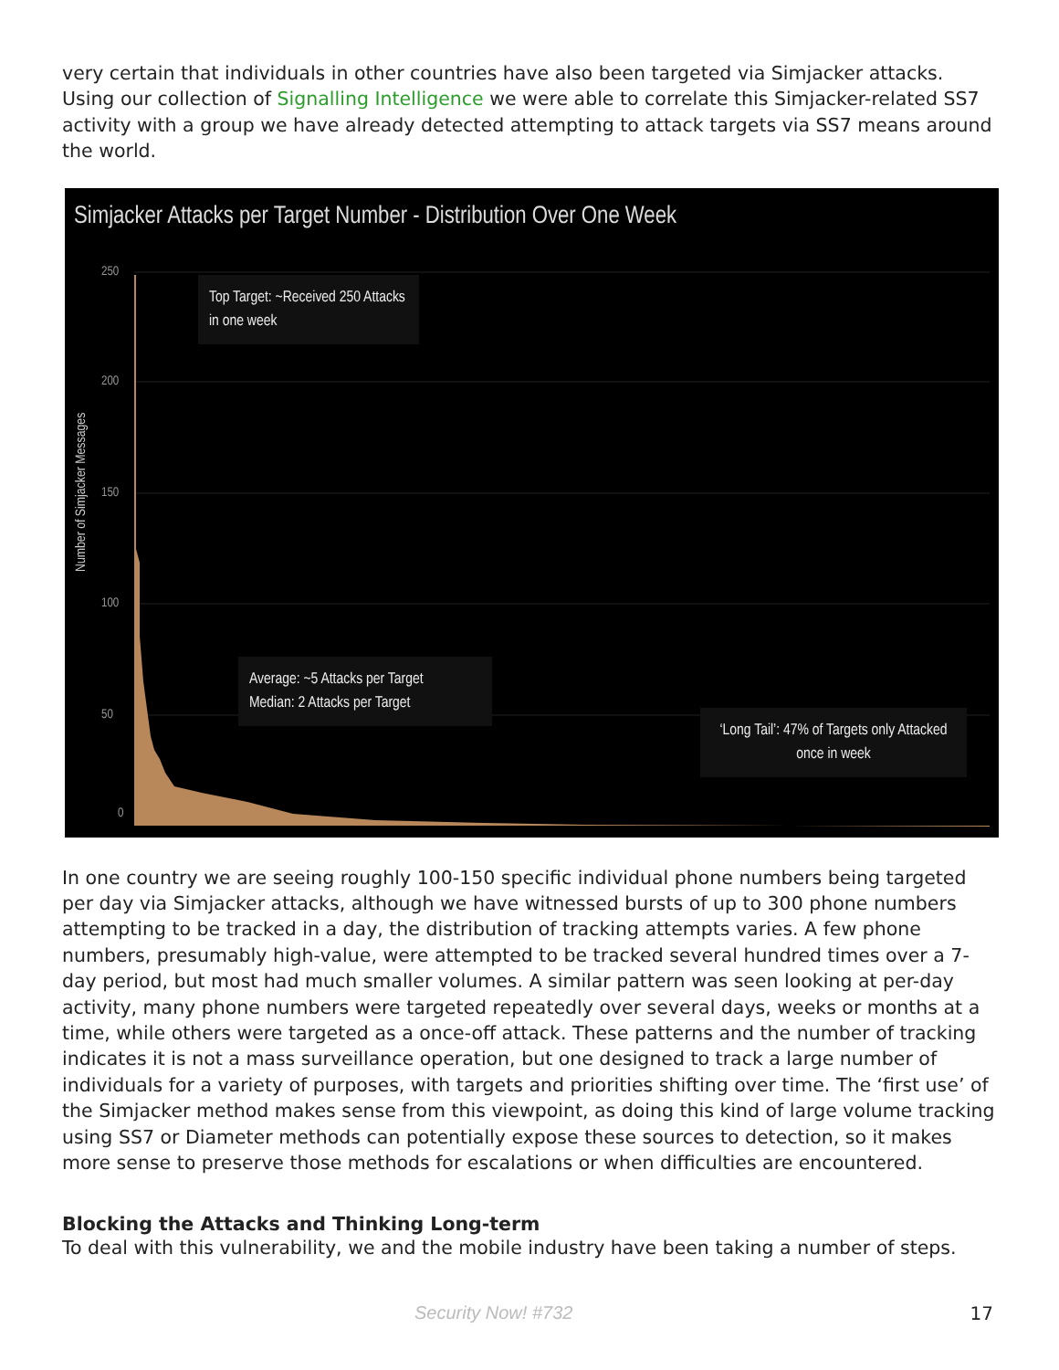very certain that individuals in other countries have also been targeted via Simjacker attacks. Using our collection of Signalling Intelligence we were able to correlate this Simjacker-related SS7 activity with a group we have already detected attempting to attack targets via SS7 means around the world.
Simjacker Attacks per Target Number - Distribution Over One Week
250
200
150
100
50
0
Number of Simjacker Messages
Top Target: ~Received 250 Attacks in one week
Average: ~5 Attacks per Target
Median: 2 Attacks per Target
‘Long Tail’: 47% of Targets only Attacked once in week
In one country we are seeing roughly 100-150 specific individual phone numbers being targeted per day via Simjacker attacks, although we have witnessed bursts of up to 300 phone numbers attempting to be tracked in a day, the distribution of tracking attempts varies. A few phone numbers, presumably high-value, were attempted to be tracked several hundred times over a 7-day period, but most had much smaller volumes. A similar pattern was seen looking at per-day activity, many phone numbers were targeted repeatedly over several days, weeks or months at a time, while others were targeted as a once-off attack. These patterns and the number of tracking indicates it is not a mass surveillance operation, but one designed to track a large number of individuals for a variety of purposes, with targets and priorities shifting over time. The ‘first use’ of the Simjacker method makes sense from this viewpoint, as doing this kind of large volume tracking using SS7 or Diameter methods can potentially expose these sources to detection, so it makes more sense to preserve those methods for escalations or when difficulties are encountered.
Blocking the Attacks and Thinking Long-term
To deal with this vulnerability, we and the mobile industry have been taking a number of steps.
Security Now! #732 17